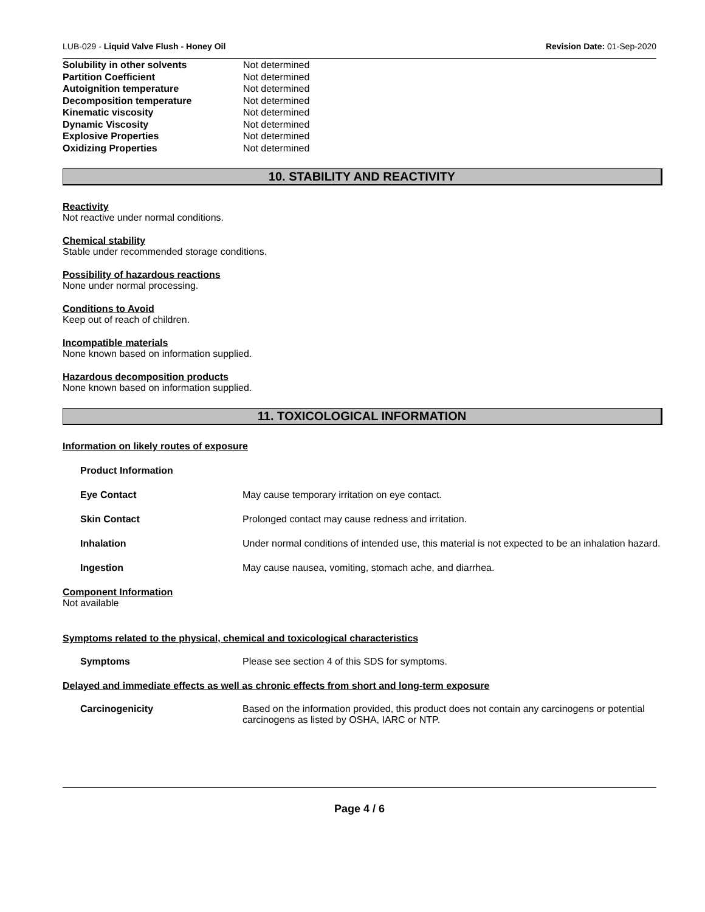LUB-029 - Liquid Valve Flush - Honey Oil Revision Date: 01-Sep-2020
| Solubility in other solvents | Not determined |
| Partition Coefficient | Not determined |
| Autoignition temperature | Not determined |
| Decomposition temperature | Not determined |
| Kinematic viscosity | Not determined |
| Dynamic Viscosity | Not determined |
| Explosive Properties | Not determined |
| Oxidizing Properties | Not determined |
10. STABILITY AND REACTIVITY
Reactivity
Not reactive under normal conditions.
Chemical stability
Stable under recommended storage conditions.
Possibility of hazardous reactions
None under normal processing.
Conditions to Avoid
Keep out of reach of children.
Incompatible materials
None known based on information supplied.
Hazardous decomposition products
None known based on information supplied.
11. TOXICOLOGICAL INFORMATION
Information on likely routes of exposure
| Product Information | |
| Eye Contact | May cause temporary irritation on eye contact. |
| Skin Contact | Prolonged contact may cause redness and irritation. |
| Inhalation | Under normal conditions of intended use, this material is not expected to be an inhalation hazard. |
| Ingestion | May cause nausea, vomiting, stomach ache, and diarrhea. |
Component Information
Not available
Symptoms related to the physical, chemical and toxicological characteristics
| Symptoms | Please see section 4 of this SDS for symptoms. |
Delayed and immediate effects as well as chronic effects from short and long-term exposure
| Carcinogenicity | Based on the information provided, this product does not contain any carcinogens or potential carcinogens as listed by OSHA, IARC or NTP. |
Page 4 / 6